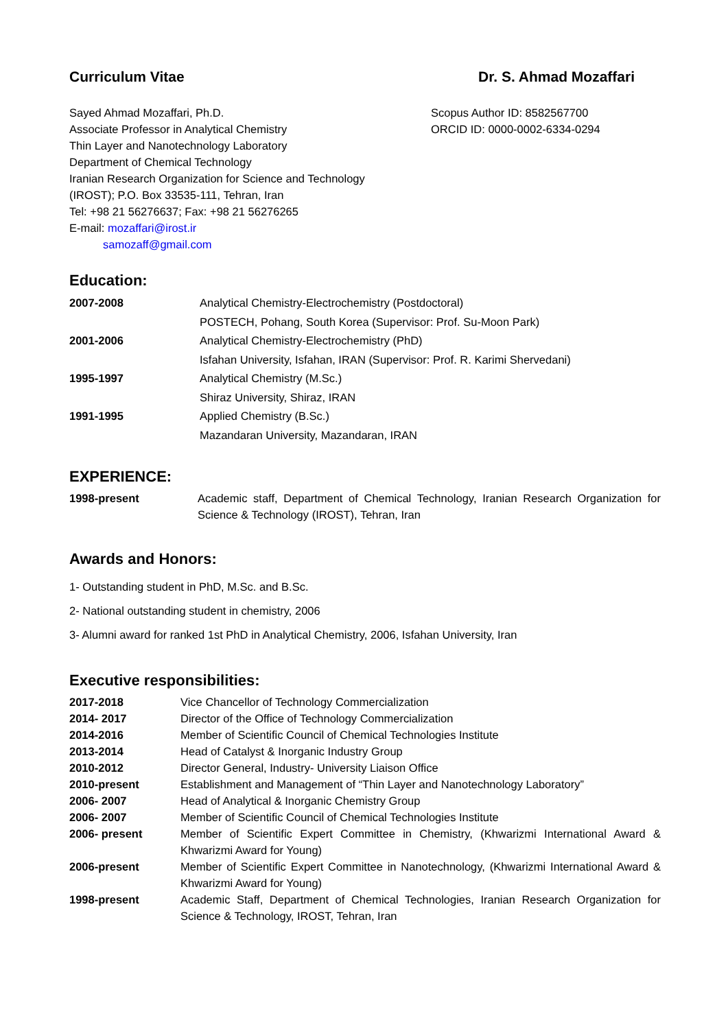Curriculum Vitae Dr. S. Ahmad Mozaffari
Sayed Ahmad Mozaffari, Ph.D.
Associate Professor in Analytical Chemistry
Thin Layer and Nanotechnology Laboratory
Department of Chemical Technology
Iranian Research Organization for Science and Technology
(IROST); P.O. Box 33535-111, Tehran, Iran
Tel: +98 21 56276637; Fax: +98 21 56276265
E-mail: mozaffari@irost.ir
samozaff@gmail.com
Scopus Author ID: 8582567700
ORCID ID: 0000-0002-6334-0294
Education:
| 2007-2008 | Analytical Chemistry-Electrochemistry (Postdoctoral) |
| | POSTECH, Pohang, South Korea (Supervisor: Prof. Su-Moon Park) |
| 2001-2006 | Analytical Chemistry-Electrochemistry (PhD) |
| | Isfahan University, Isfahan, IRAN (Supervisor: Prof. R. Karimi Shervedani) |
| 1995-1997 | Analytical Chemistry (M.Sc.) |
| | Shiraz University, Shiraz, IRAN |
| 1991-1995 | Applied Chemistry (B.Sc.) |
| | Mazandaran University, Mazandaran, IRAN |
EXPERIENCE:
| 1998-present | Academic staff, Department of Chemical Technology, Iranian Research Organization for Science & Technology (IROST), Tehran, Iran |
Awards and Honors:
1- Outstanding student in PhD, M.Sc. and B.Sc.
2- National outstanding student in chemistry, 2006
3- Alumni award for ranked 1st PhD in Analytical Chemistry, 2006, Isfahan University, Iran
Executive responsibilities:
| 2017-2018 | Vice Chancellor of Technology Commercialization |
| 2014- 2017 | Director of the Office of Technology Commercialization |
| 2014-2016 | Member of Scientific Council of Chemical Technologies Institute |
| 2013-2014 | Head of Catalyst & Inorganic Industry Group |
| 2010-2012 | Director General, Industry- University Liaison Office |
| 2010-present | Establishment and Management of “Thin Layer and Nanotechnology Laboratory” |
| 2006- 2007 | Head of Analytical & Inorganic Chemistry Group |
| 2006- 2007 | Member of Scientific Council of Chemical Technologies Institute |
| 2006- present | Member of Scientific Expert Committee in Chemistry, (Khwarizmi International Award & Khwarizmi Award for Young) |
| 2006-present | Member of Scientific Expert Committee in Nanotechnology, (Khwarizmi International Award & Khwarizmi Award for Young) |
| 1998-present | Academic Staff, Department of Chemical Technologies, Iranian Research Organization for Science & Technology, IROST, Tehran, Iran |